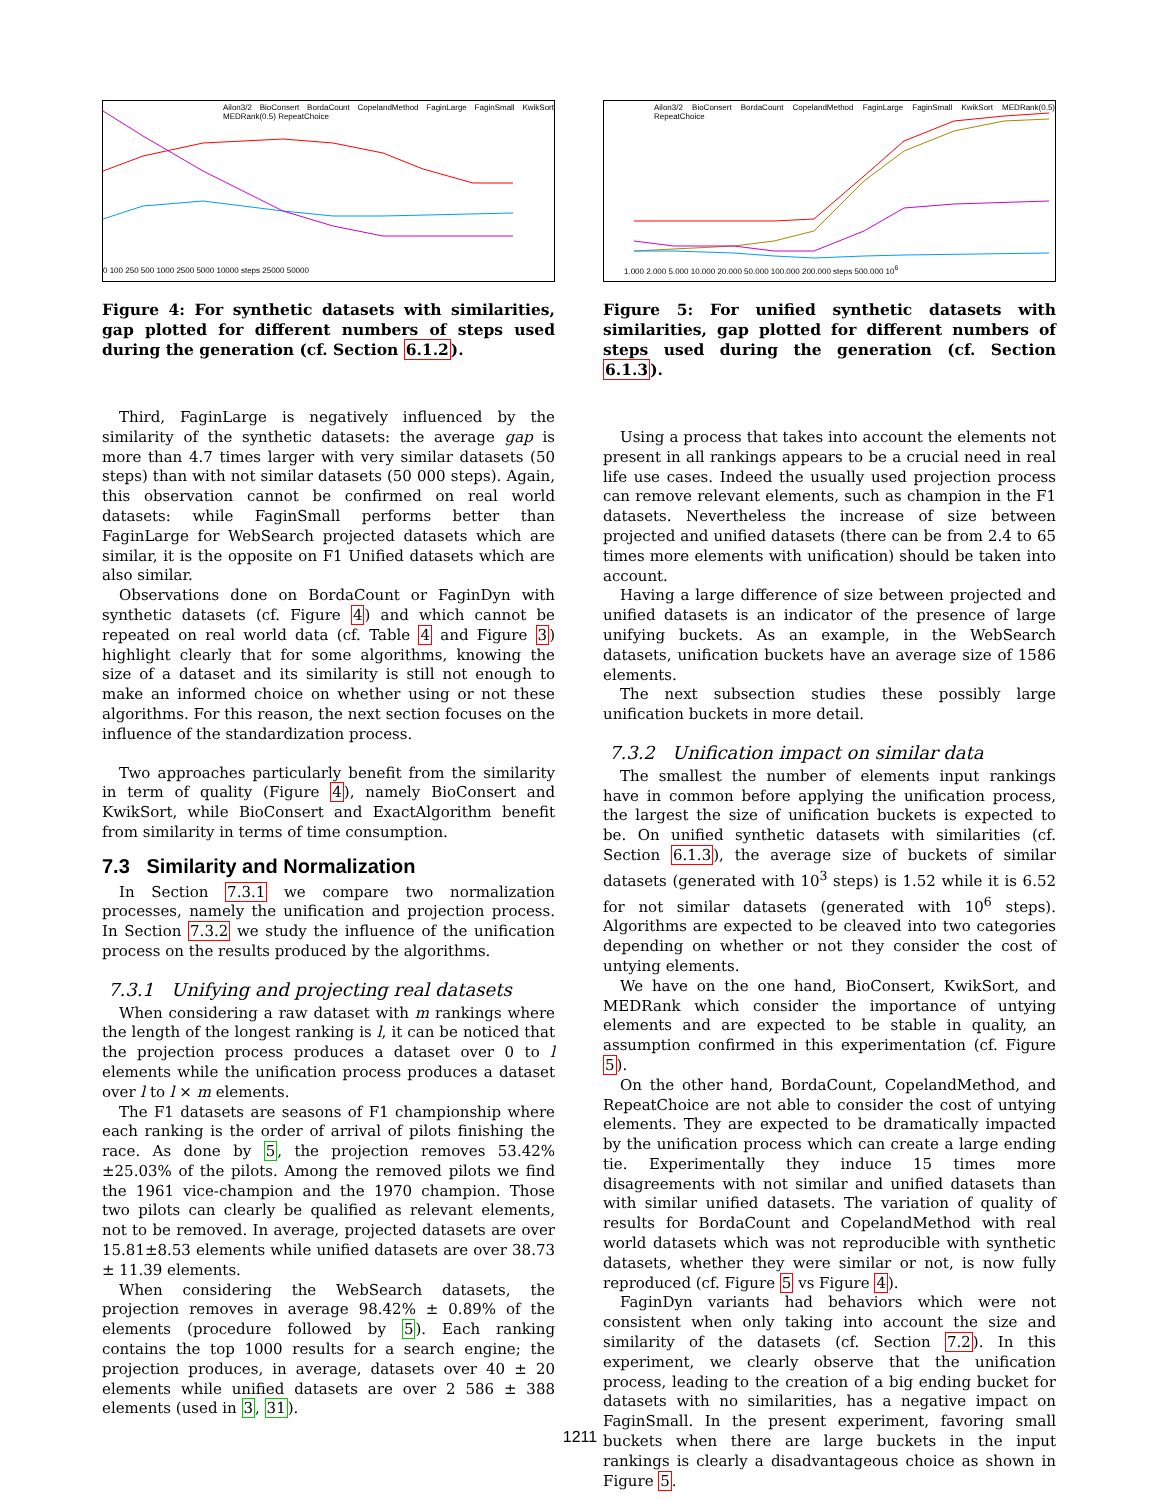Ailon3/2 BioConsert BordaCount CopelandMethod FaginLarge FaginSmall KwikSort MEDRank(0.5) RepeatChoice
0 100 250 500 1000 2500 5000 10000 steps 25000 50000
Figure 4: For synthetic datasets with similarities, gap plotted for different numbers of steps used during the generation (cf. Section 6.1.2).
Third, FaginLarge is negatively influenced by the similarity of the synthetic datasets: the average gap is more than 4.7 times larger with very similar datasets (50 steps) than with not similar datasets (50 000 steps). Again, this observation cannot be confirmed on real world datasets: while FaginSmall performs better than FaginLarge for WebSearch projected datasets which are similar, it is the opposite on F1 Unified datasets which are also similar.
Observations done on BordaCount or FaginDyn with synthetic datasets (cf. Figure 4) and which cannot be repeated on real world data (cf. Table 4 and Figure 3) highlight clearly that for some algorithms, knowing the size of a dataset and its similarity is still not enough to make an informed choice on whether using or not these algorithms. For this reason, the next section focuses on the influence of the standardization process.
Two approaches particularly benefit from the similarity in term of quality (Figure 4), namely BioConsert and KwikSort, while BioConsert and ExactAlgorithm benefit from similarity in terms of time consumption.
7.3 Similarity and Normalization
In Section 7.3.1 we compare two normalization processes, namely the unification and projection process. In Section 7.3.2 we study the influence of the unification process on the results produced by the algorithms.
7.3.1 Unifying and projecting real datasets
When considering a raw dataset with m rankings where the length of the longest ranking is l, it can be noticed that the projection process produces a dataset over 0 to l elements while the unification process produces a dataset over l to l × m elements.
The F1 datasets are seasons of F1 championship where each ranking is the order of arrival of pilots finishing the race. As done by 5, the projection removes 53.42%±25.03% of the pilots. Among the removed pilots we find the 1961 vice-champion and the 1970 champion. Those two pilots can clearly be qualified as relevant elements, not to be removed. In average, projected datasets are over 15.81±8.53 elements while unified datasets are over 38.73 ± 11.39 elements.
When considering the WebSearch datasets, the projection removes in average 98.42% ± 0.89% of the elements (procedure followed by 5). Each ranking contains the top 1000 results for a search engine; the projection produces, in average, datasets over 40 ± 20 elements while unified datasets are over 2 586 ± 388 elements (used in 3, 31).
Ailon3/2 BioConsert BordaCount CopelandMethod FaginLarge FaginSmall KwikSort MEDRank(0.5) RepeatChoice
1.000 2.000 5.000 10.000 20.000 50.000 100.000 200.000 steps 500.000 10<sup>6</sup>
Figure 5: For unified synthetic datasets with similarities, gap plotted for different numbers of steps used during the generation (cf. Section 6.1.3).
Using a process that takes into account the elements not present in all rankings appears to be a crucial need in real life use cases. Indeed the usually used projection process can remove relevant elements, such as champion in the F1 datasets. Nevertheless the increase of size between projected and unified datasets (there can be from 2.4 to 65 times more elements with unification) should be taken into account.
Having a large difference of size between projected and unified datasets is an indicator of the presence of large unifying buckets. As an example, in the WebSearch datasets, unification buckets have an average size of 1586 elements.
The next subsection studies these possibly large unification buckets in more detail.
7.3.2 Unification impact on similar data
The smallest the number of elements input rankings have in common before applying the unification process, the largest the size of unification buckets is expected to be. On unified synthetic datasets with similarities (cf. Section 6.1.3), the average size of buckets of similar datasets (generated with 10<sup>3</sup> steps) is 1.52 while it is 6.52 for not similar datasets (generated with 10<sup>6</sup> steps). Algorithms are expected to be cleaved into two categories depending on whether or not they consider the cost of untying elements.
We have on the one hand, BioConsert, KwikSort, and MEDRank which consider the importance of untying elements and are expected to be stable in quality, an assumption confirmed in this experimentation (cf. Figure 5).
On the other hand, BordaCount, CopelandMethod, and RepeatChoice are not able to consider the cost of untying elements. They are expected to be dramatically impacted by the unification process which can create a large ending tie. Experimentally they induce 15 times more disagreements with not similar and unified datasets than with similar unified datasets. The variation of quality of results for BordaCount and CopelandMethod with real world datasets which was not reproducible with synthetic datasets, whether they were similar or not, is now fully reproduced (cf. Figure 5 vs Figure 4).
FaginDyn variants had behaviors which were not consistent when only taking into account the size and similarity of the datasets (cf. Section 7.2). In this experiment, we clearly observe that the unification process, leading to the creation of a big ending bucket for datasets with no similarities, has a negative impact on FaginSmall. In the present experiment, favoring small buckets when there are large buckets in the input rankings is clearly a disadvantageous choice as shown in Figure 5.
1211